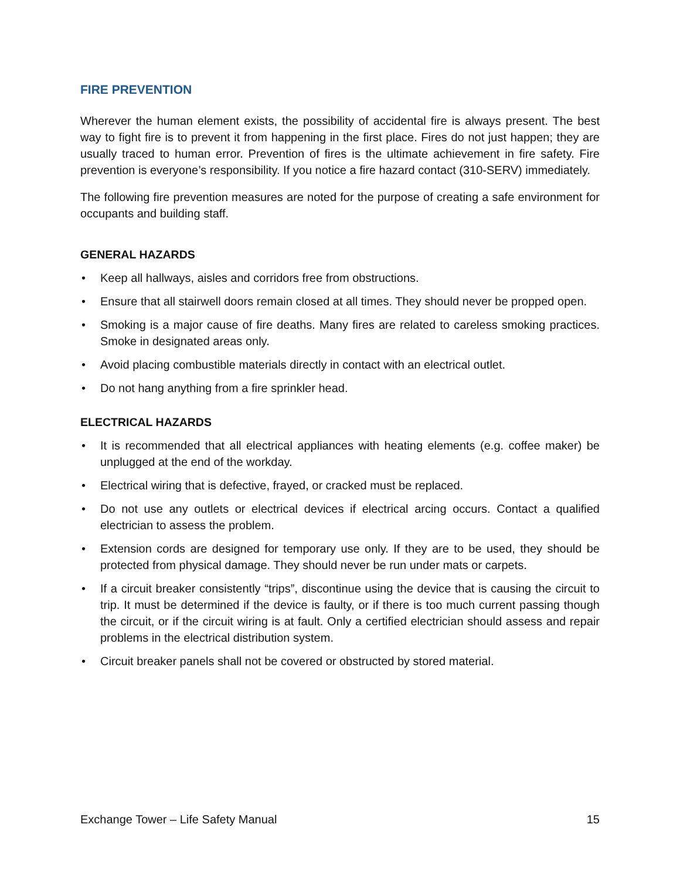FIRE PREVENTION
Wherever the human element exists, the possibility of accidental fire is always present. The best way to fight fire is to prevent it from happening in the first place. Fires do not just happen; they are usually traced to human error. Prevention of fires is the ultimate achievement in fire safety. Fire prevention is everyone’s responsibility. If you notice a fire hazard contact (310-SERV) immediately.
The following fire prevention measures are noted for the purpose of creating a safe environment for occupants and building staff.
GENERAL HAZARDS
• Keep all hallways, aisles and corridors free from obstructions.
• Ensure that all stairwell doors remain closed at all times. They should never be propped open.
• Smoking is a major cause of fire deaths. Many fires are related to careless smoking practices. Smoke in designated areas only.
• Avoid placing combustible materials directly in contact with an electrical outlet.
• Do not hang anything from a fire sprinkler head.
ELECTRICAL HAZARDS
• It is recommended that all electrical appliances with heating elements (e.g. coffee maker) be unplugged at the end of the workday.
• Electrical wiring that is defective, frayed, or cracked must be replaced.
• Do not use any outlets or electrical devices if electrical arcing occurs. Contact a qualified electrician to assess the problem.
• Extension cords are designed for temporary use only. If they are to be used, they should be protected from physical damage. They should never be run under mats or carpets.
• If a circuit breaker consistently “trips”, discontinue using the device that is causing the circuit to trip. It must be determined if the device is faulty, or if there is too much current passing though the circuit, or if the circuit wiring is at fault. Only a certified electrician should assess and repair problems in the electrical distribution system.
• Circuit breaker panels shall not be covered or obstructed by stored material.
Exchange Tower – Life Safety Manual 15